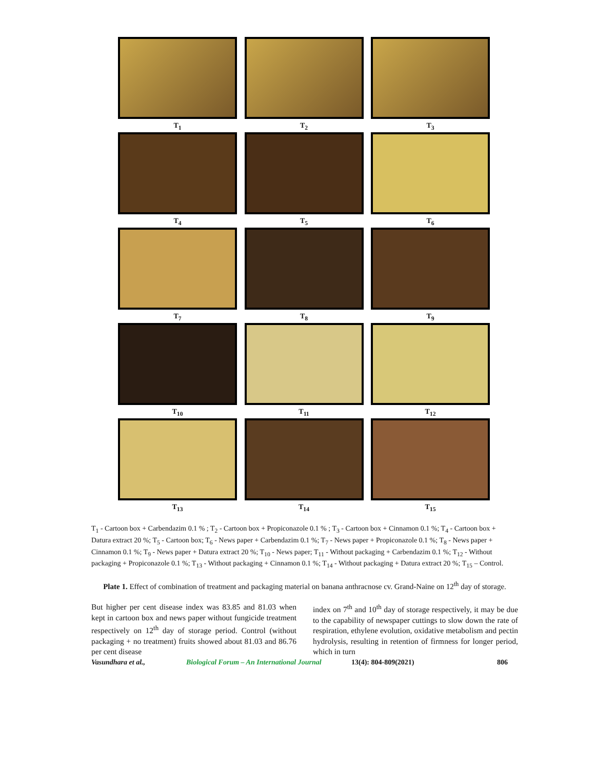T<sub>1</sub> T<sub>2</sub> T<sub>3</sub>
T<sub>4</sub> T<sub>5</sub> T<sub>6</sub>
T<sub>7</sub> T<sub>8</sub> T<sub>9</sub>
T<sub>10</sub> T<sub>11</sub> T<sub>12</sub>
T<sub>13</sub> T<sub>14</sub> T<sub>15</sub>
T<sub>1</sub> - Cartoon box + Carbendazim 0.1 % ; T<sub>2</sub> - Cartoon box + Propiconazole 0.1 % ; T<sub>3</sub> - Cartoon box + Cinnamon 0.1 %; T<sub>4</sub> - Cartoon box + Datura extract 20 %; T<sub>5</sub> - Cartoon box; T<sub>6</sub> - News paper + Carbendazim 0.1 %; T<sub>7</sub> - News paper + Propiconazole 0.1 %; T<sub>8</sub> - News paper + Cinnamon 0.1 %; T<sub>9</sub> - News paper + Datura extract 20 %; T<sub>10</sub> - News paper; T<sub>11</sub> - Without packaging + Carbendazim 0.1 %; T<sub>12</sub> - Without packaging + Propiconazole 0.1 %; T<sub>13</sub> - Without packaging + Cinnamon 0.1 %; T<sub>14</sub> - Without packaging + Datura extract 20 %; T<sub>15</sub> – Control.
Plate 1. Effect of combination of treatment and packaging material on banana anthracnose cv. Grand-Naine on 12<sup>th</sup> day of storage.
But higher per cent disease index was 83.85 and 81.03 when kept in cartoon box and news paper without fungicide treatment respectively on 12<sup>th</sup> day of storage period. Control (without packaging + no treatment) fruits showed about 81.03 and 86.76 per cent disease
index on 7<sup>th</sup> and 10<sup>th</sup> day of storage respectively, it may be due to the capability of newspaper cuttings to slow down the rate of respiration, ethylene evolution, oxidative metabolism and pectin hydrolysis, resulting in retention of firmness for longer period, which in turn
Vasundhara et al., Biological Forum – An International Journal 13(4): 804-809(2021) 806